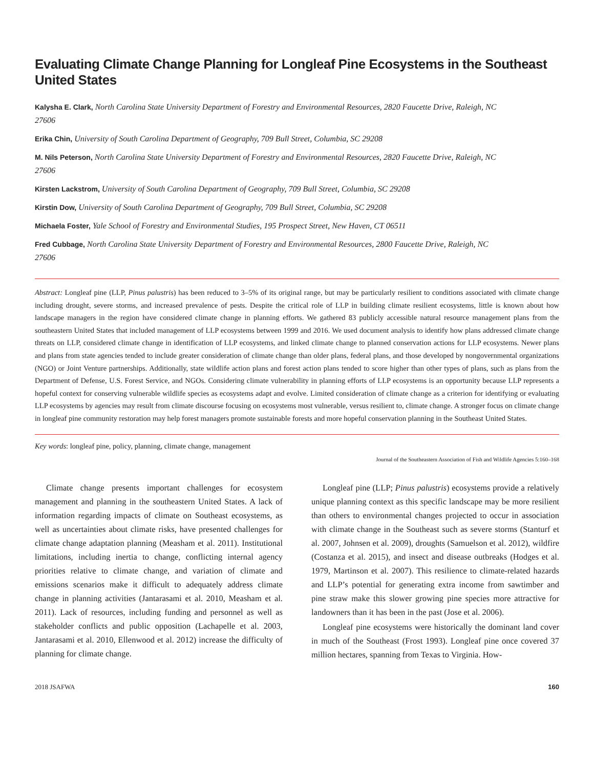Evaluating Climate Change Planning for Longleaf Pine Ecosystems in the Southeast United States
Kalysha E. Clark, North Carolina State University Department of Forestry and Environmental Resources, 2820 Faucette Drive, Raleigh, NC 27606
Erika Chin, University of South Carolina Department of Geography, 709 Bull Street, Columbia, SC 29208
M. Nils Peterson, North Carolina State University Department of Forestry and Environmental Resources, 2820 Faucette Drive, Raleigh, NC 27606
Kirsten Lackstrom, University of South Carolina Department of Geography, 709 Bull Street, Columbia, SC 29208
Kirstin Dow, University of South Carolina Department of Geography, 709 Bull Street, Columbia, SC 29208
Michaela Foster, Yale School of Forestry and Environmental Studies, 195 Prospect Street, New Haven, CT 06511
Fred Cubbage, North Carolina State University Department of Forestry and Environmental Resources, 2800 Faucette Drive, Raleigh, NC 27606
Abstract: Longleaf pine (LLP, Pinus palustris) has been reduced to 3–5% of its original range, but may be particularly resilient to conditions associated with climate change including drought, severe storms, and increased prevalence of pests. Despite the critical role of LLP in building climate resilient ecosystems, little is known about how landscape managers in the region have considered climate change in planning efforts. We gathered 83 publicly accessible natural resource management plans from the southeastern United States that included management of LLP ecosystems between 1999 and 2016. We used document analysis to identify how plans addressed climate change threats on LLP, considered climate change in identification of LLP ecosystems, and linked climate change to planned conservation actions for LLP ecosystems. Newer plans and plans from state agencies tended to include greater consideration of climate change than older plans, federal plans, and those developed by nongovernmental organizations (NGO) or Joint Venture partnerships. Additionally, state wildlife action plans and forest action plans tended to score higher than other types of plans, such as plans from the Department of Defense, U.S. Forest Service, and NGOs. Considering climate vulnerability in planning efforts of LLP ecosystems is an opportunity because LLP represents a hopeful context for conserving vulnerable wildlife species as ecosystems adapt and evolve. Limited consideration of climate change as a criterion for identifying or evaluating LLP ecosystems by agencies may result from climate discourse focusing on ecosystems most vulnerable, versus resilient to, climate change. A stronger focus on climate change in longleaf pine community restoration may help forest managers promote sustainable forests and more hopeful conservation planning in the Southeast United States.
Key words: longleaf pine, policy, planning, climate change, management
Journal of the Southeastern Association of Fish and Wildlife Agencies 5:160–168
Climate change presents important challenges for ecosystem management and planning in the southeastern United States. A lack of information regarding impacts of climate on Southeast ecosystems, as well as uncertainties about climate risks, have presented challenges for climate change adaptation planning (Measham et al. 2011). Institutional limitations, including inertia to change, conflicting internal agency priorities relative to climate change, and variation of climate and emissions scenarios make it difficult to adequately address climate change in planning activities (Jantarasami et al. 2010, Measham et al. 2011). Lack of resources, including funding and personnel as well as stakeholder conflicts and public opposition (Lachapelle et al. 2003, Jantarasami et al. 2010, Ellenwood et al. 2012) increase the difficulty of planning for climate change.
Longleaf pine (LLP; Pinus palustris) ecosystems provide a relatively unique planning context as this specific landscape may be more resilient than others to environmental changes projected to occur in association with climate change in the Southeast such as severe storms (Stanturf et al. 2007, Johnsen et al. 2009), droughts (Samuelson et al. 2012), wildfire (Costanza et al. 2015), and insect and disease outbreaks (Hodges et al. 1979, Martinson et al. 2007). This resilience to climate-related hazards and LLP’s potential for generating extra income from sawtimber and pine straw make this slower growing pine species more attractive for landowners than it has been in the past (Jose et al. 2006).
Longleaf pine ecosystems were historically the dominant land cover in much of the Southeast (Frost 1993). Longleaf pine once covered 37 million hectares, spanning from Texas to Virginia. How-
2018 JSAFWA 160